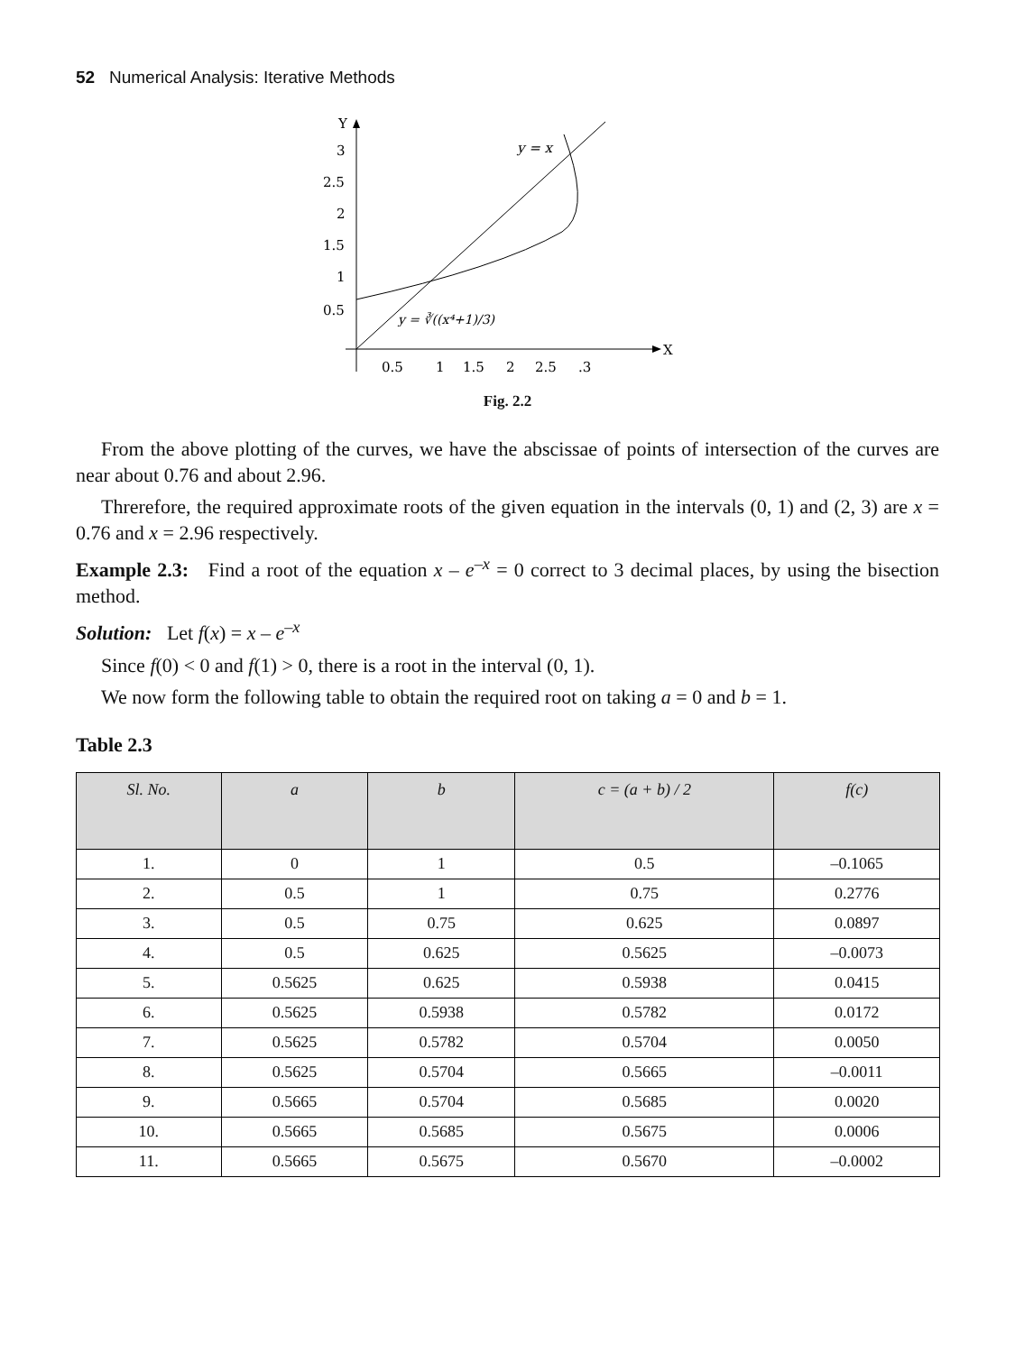52 Numerical Analysis: Iterative Methods
Y
X
3
2.5
2
1.5
1
0.5
0.5
1
1.5
2
2.5
.3
y = x
y = ∛((x⁴+1)/3)
Fig. 2.2
From the above plotting of the curves, we have the abscissae of points of intersection of the curves are near about 0.76 and about 2.96.
Threrefore, the required approximate roots of the given equation in the intervals (0, 1) and (2, 3) are x = 0.76 and x = 2.96 respectively.
Example 2.3: Find a root of the equation x – e<sup>–x</sup> = 0 correct to 3 decimal places, by using the bisection method.
Solution: Let f(x) = x – e<sup>–x</sup>
Since f(0) < 0 and f(1) > 0, there is a root in the interval (0, 1).
We now form the following table to obtain the required root on taking a = 0 and b = 1.
Table 2.3
| Sl. No. | a | b | c = (a + b) / 2 | f(c) |
| --- | --- | --- | --- | --- |
| 1. | 0 | 1 | 0.5 | –0.1065 |
| 2. | 0.5 | 1 | 0.75 | 0.2776 |
| 3. | 0.5 | 0.75 | 0.625 | 0.0897 |
| 4. | 0.5 | 0.625 | 0.5625 | –0.0073 |
| 5. | 0.5625 | 0.625 | 0.5938 | 0.0415 |
| 6. | 0.5625 | 0.5938 | 0.5782 | 0.0172 |
| 7. | 0.5625 | 0.5782 | 0.5704 | 0.0050 |
| 8. | 0.5625 | 0.5704 | 0.5665 | –0.0011 |
| 9. | 0.5665 | 0.5704 | 0.5685 | 0.0020 |
| 10. | 0.5665 | 0.5685 | 0.5675 | 0.0006 |
| 11. | 0.5665 | 0.5675 | 0.5670 | –0.0002 |